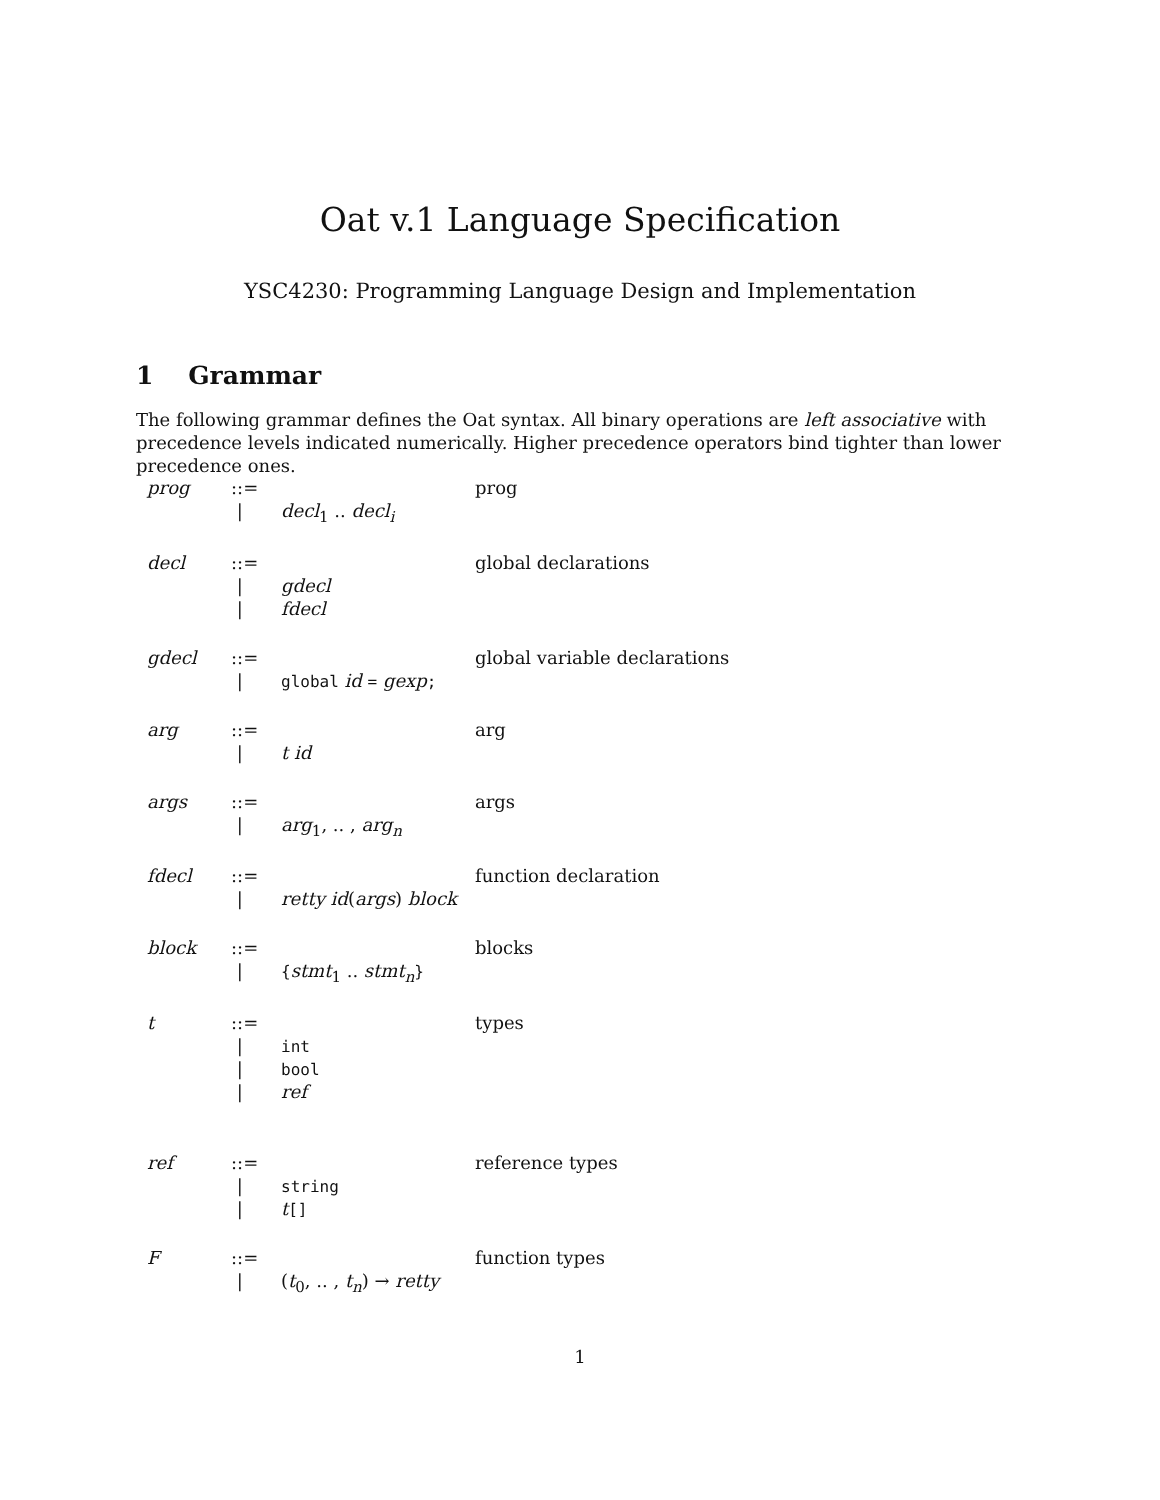Oat v.1 Language Specification
YSC4230: Programming Language Design and Implementation
1 Grammar
The following grammar defines the Oat syntax. All binary operations are left associative with precedence levels indicated numerically. Higher precedence operators bind tighter than lower precedence ones.
| prog | ::= | | prog |
| | / | decl<sub>1</sub> .. decl<sub>i</sub> | |
| decl | ::= | | global declarations |
| | / | gdecl | |
| | / | fdecl | |
| gdecl | ::= | | global variable declarations |
| | / | global id = gexp ; | |
| arg | ::= | | arg |
| | / | t id | |
| args | ::= | | args |
| | / | arg<sub>1</sub>, .. , arg<sub>n</sub> | |
| fdecl | ::= | | function declaration |
| | / | retty id ( args ) block | |
| block | ::= | | blocks |
| | / | { stmt<sub>1</sub> .. stmt<sub>n</sub> } | |
| t | ::= | | types |
| | / | int | |
| | / | bool | |
| | / | ref | |
| ref | ::= | | reference types |
| | / | string | |
| | / | t [] | |
| F | ::= | | function types |
| | / | ( t<sub>0</sub>, .. , t<sub>n</sub> ) → retty | |
1